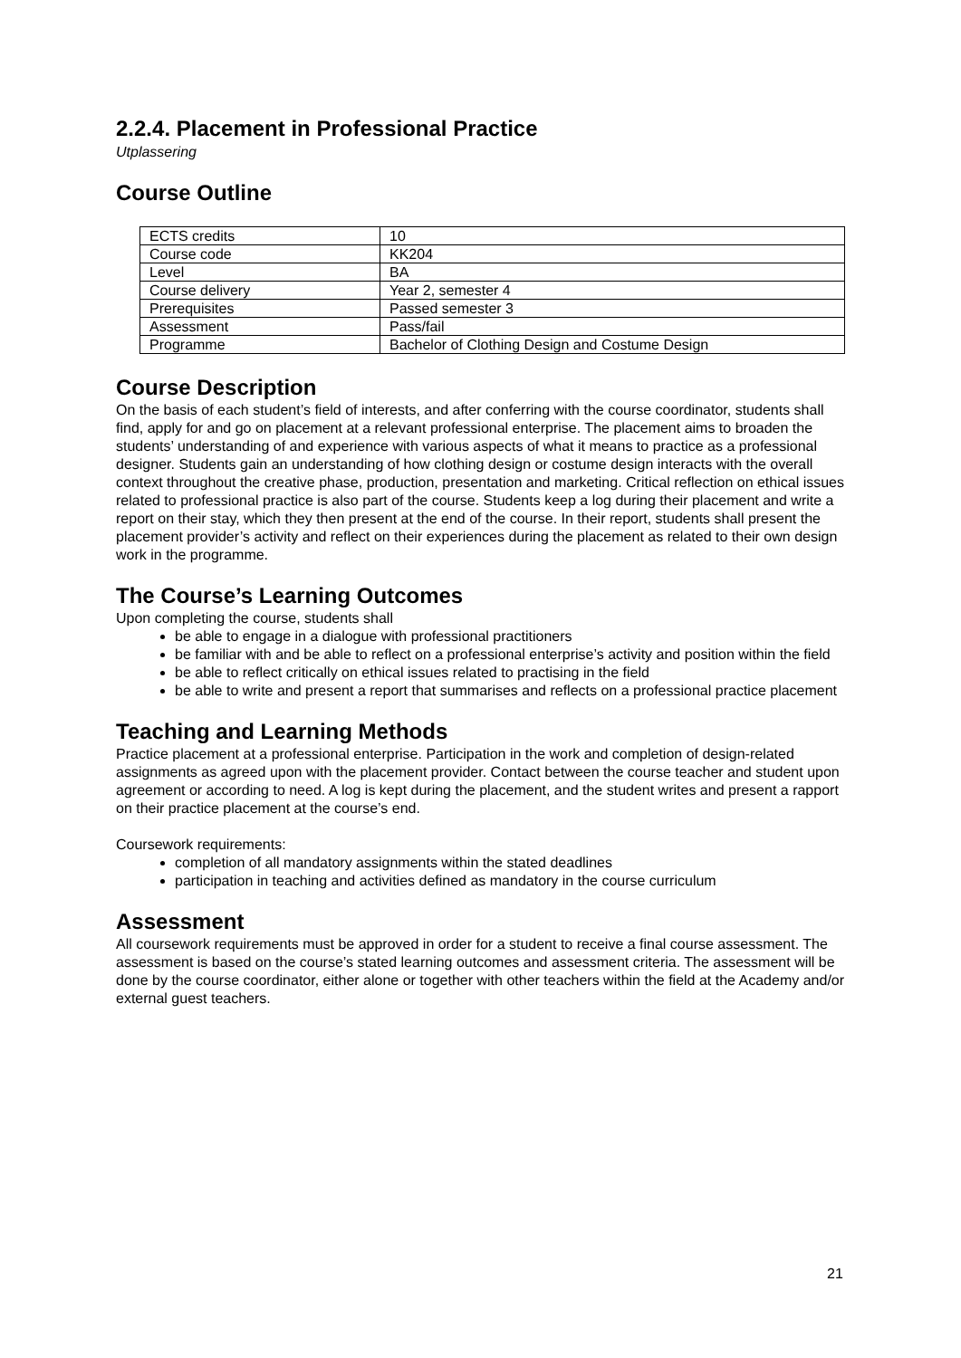2.2.4. Placement in Professional Practice
Utplassering
Course Outline
| ECTS credits | 10 |
| Course code | KK204 |
| Level | BA |
| Course delivery | Year 2, semester 4 |
| Prerequisites | Passed semester 3 |
| Assessment | Pass/fail |
| Programme | Bachelor of Clothing Design and Costume Design |
Course Description
On the basis of each student’s field of interests, and after conferring with the course coordinator, students shall find, apply for and go on placement at a relevant professional enterprise. The placement aims to broaden the students’ understanding of and experience with various aspects of what it means to practice as a professional designer. Students gain an understanding of how clothing design or costume design interacts with the overall context throughout the creative phase, production, presentation and marketing. Critical reflection on ethical issues related to professional practice is also part of the course. Students keep a log during their placement and write a report on their stay, which they then present at the end of the course. In their report, students shall present the placement provider’s activity and reflect on their experiences during the placement as related to their own design work in the programme.
The Course’s Learning Outcomes
Upon completing the course, students shall
be able to engage in a dialogue with professional practitioners
be familiar with and be able to reflect on a professional enterprise’s activity and position within the field
be able to reflect critically on ethical issues related to practising in the field
be able to write and present a report that summarises and reflects on a professional practice placement
Teaching and Learning Methods
Practice placement at a professional enterprise. Participation in the work and completion of design-related assignments as agreed upon with the placement provider. Contact between the course teacher and student upon agreement or according to need. A log is kept during the placement, and the student writes and present a rapport on their practice placement at the course’s end.
Coursework requirements:
completion of all mandatory assignments within the stated deadlines
participation in teaching and activities defined as mandatory in the course curriculum
Assessment
All coursework requirements must be approved in order for a student to receive a final course assessment. The assessment is based on the course’s stated learning outcomes and assessment criteria. The assessment will be done by the course coordinator, either alone or together with other teachers within the field at the Academy and/or external guest teachers.
21